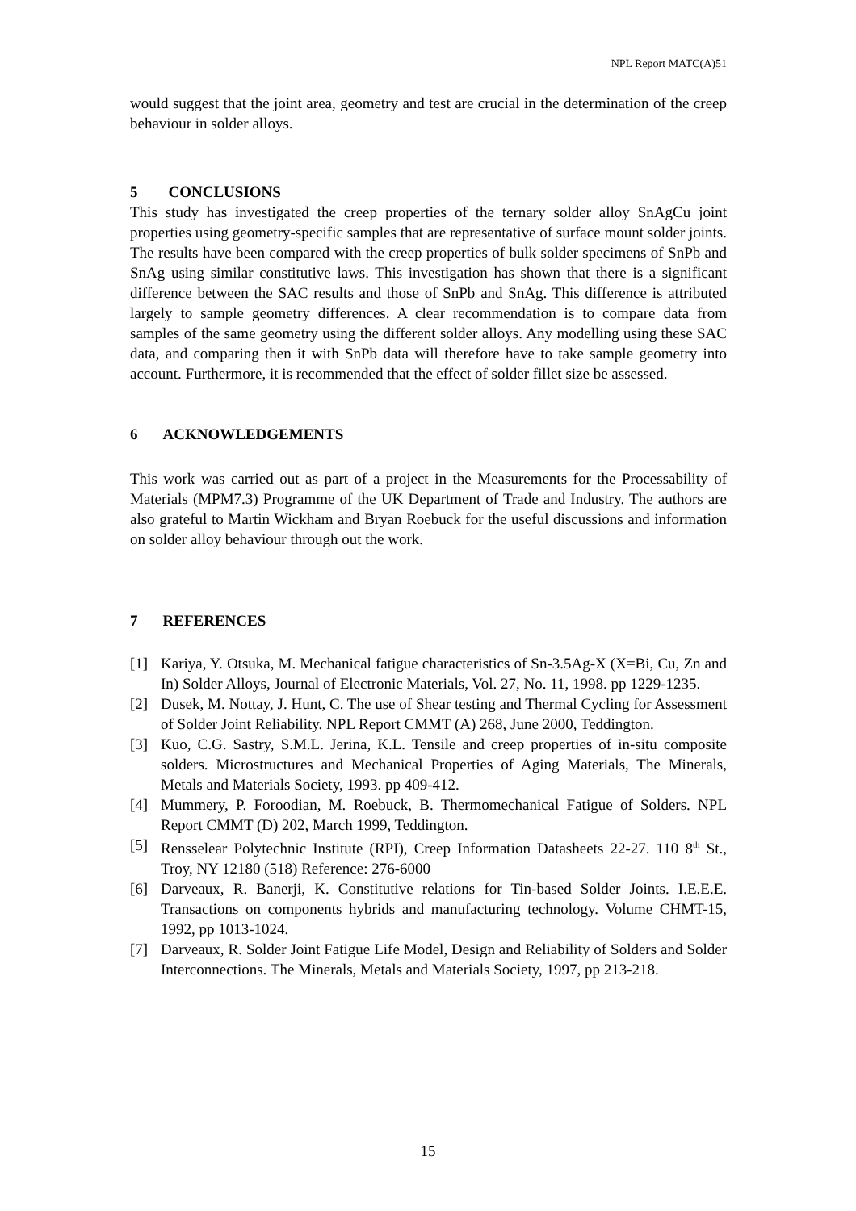NPL Report MATC(A)51
would suggest that the joint area, geometry and test are crucial in the determination of the creep behaviour in solder alloys.
5 CONCLUSIONS
This study has investigated the creep properties of the ternary solder alloy SnAgCu joint properties using geometry-specific samples that are representative of surface mount solder joints. The results have been compared with the creep properties of bulk solder specimens of SnPb and SnAg using similar constitutive laws. This investigation has shown that there is a significant difference between the SAC results and those of SnPb and SnAg. This difference is attributed largely to sample geometry differences. A clear recommendation is to compare data from samples of the same geometry using the different solder alloys. Any modelling using these SAC data, and comparing then it with SnPb data will therefore have to take sample geometry into account. Furthermore, it is recommended that the effect of solder fillet size be assessed.
6 ACKNOWLEDGEMENTS
This work was carried out as part of a project in the Measurements for the Processability of Materials (MPM7.3) Programme of the UK Department of Trade and Industry. The authors are also grateful to Martin Wickham and Bryan Roebuck for the useful discussions and information on solder alloy behaviour through out the work.
7 REFERENCES
[1] Kariya, Y. Otsuka, M. Mechanical fatigue characteristics of Sn-3.5Ag-X (X=Bi, Cu, Zn and In) Solder Alloys, Journal of Electronic Materials, Vol. 27, No. 11, 1998. pp 1229-1235.
[2] Dusek, M. Nottay, J. Hunt, C. The use of Shear testing and Thermal Cycling for Assessment of Solder Joint Reliability. NPL Report CMMT (A) 268, June 2000, Teddington.
[3] Kuo, C.G. Sastry, S.M.L. Jerina, K.L. Tensile and creep properties of in-situ composite solders. Microstructures and Mechanical Properties of Aging Materials, The Minerals, Metals and Materials Society, 1993. pp 409-412.
[4] Mummery, P. Foroodian, M. Roebuck, B. Thermomechanical Fatigue of Solders. NPL Report CMMT (D) 202, March 1999, Teddington.
[5] Rensselear Polytechnic Institute (RPI), Creep Information Datasheets 22-27. 110 8<sup>th</sup> St., Troy, NY 12180 (518) Reference: 276-6000
[6] Darveaux, R. Banerji, K. Constitutive relations for Tin-based Solder Joints. I.E.E.E. Transactions on components hybrids and manufacturing technology. Volume CHMT-15, 1992, pp 1013-1024.
[7] Darveaux, R. Solder Joint Fatigue Life Model, Design and Reliability of Solders and Solder Interconnections. The Minerals, Metals and Materials Society, 1997, pp 213-218.
15